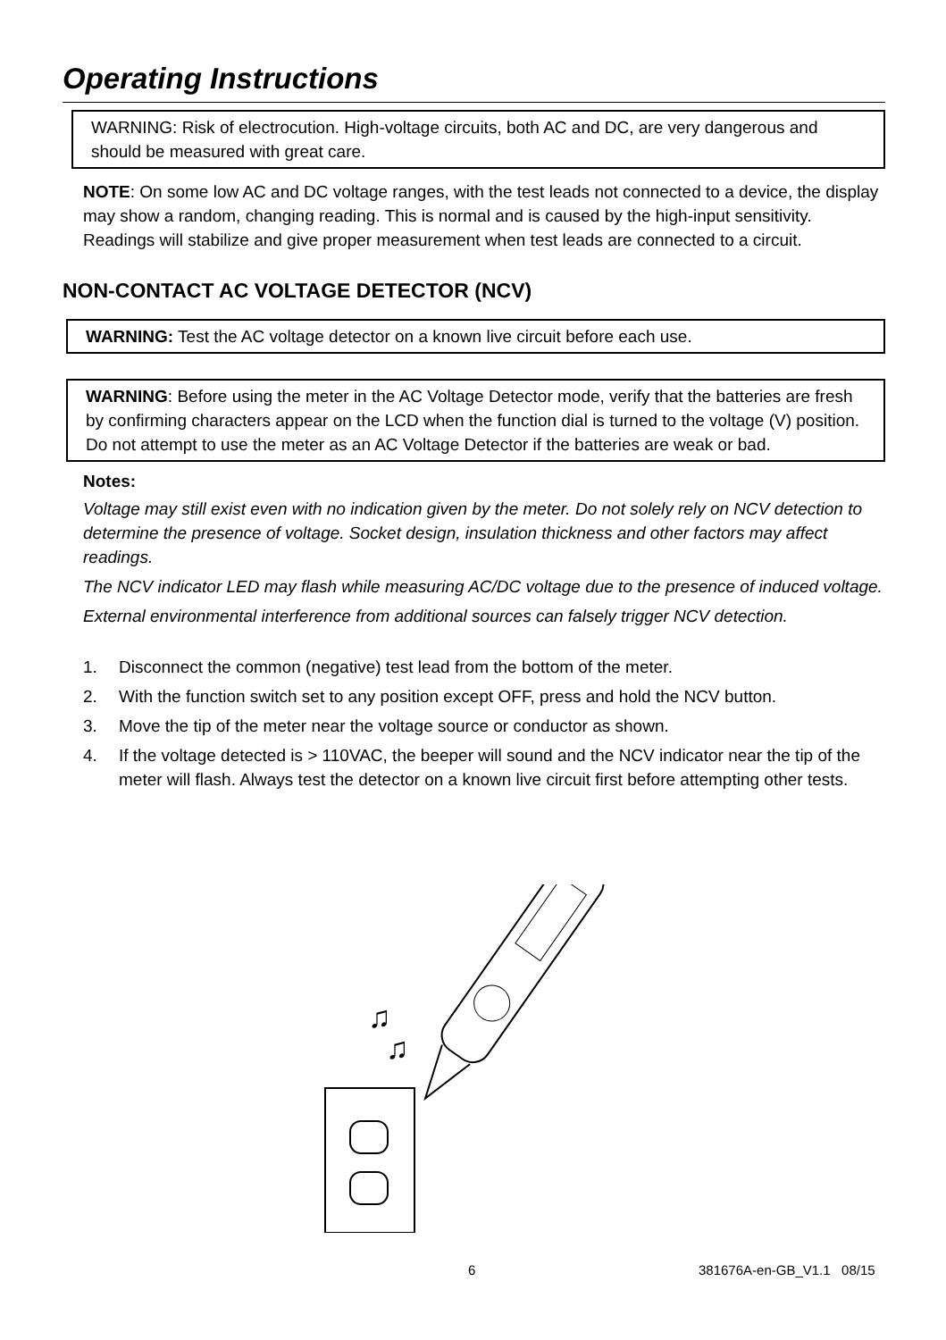Operating Instructions
WARNING: Risk of electrocution. High-voltage circuits, both AC and DC, are very dangerous and should be measured with great care.
NOTE: On some low AC and DC voltage ranges, with the test leads not connected to a device, the display may show a random, changing reading. This is normal and is caused by the high-input sensitivity. Readings will stabilize and give proper measurement when test leads are connected to a circuit.
NON-CONTACT AC VOLTAGE DETECTOR (NCV)
WARNING: Test the AC voltage detector on a known live circuit before each use.
WARNING: Before using the meter in the AC Voltage Detector mode, verify that the batteries are fresh by confirming characters appear on the LCD when the function dial is turned to the voltage (V) position. Do not attempt to use the meter as an AC Voltage Detector if the batteries are weak or bad.
Notes:
Voltage may still exist even with no indication given by the meter. Do not solely rely on NCV detection to determine the presence of voltage. Socket design, insulation thickness and other factors may affect readings.
The NCV indicator LED may flash while measuring AC/DC voltage due to the presence of induced voltage.
External environmental interference from additional sources can falsely trigger NCV detection.
1. Disconnect the common (negative) test lead from the bottom of the meter.
2. With the function switch set to any position except OFF, press and hold the NCV button.
3. Move the tip of the meter near the voltage source or conductor as shown.
4. If the voltage detected is > 110VAC, the beeper will sound and the NCV indicator near the tip of the meter will flash. Always test the detector on a known live circuit first before attempting other tests.
♫
♫
6 381676A-en-GB_V1.1 08/15